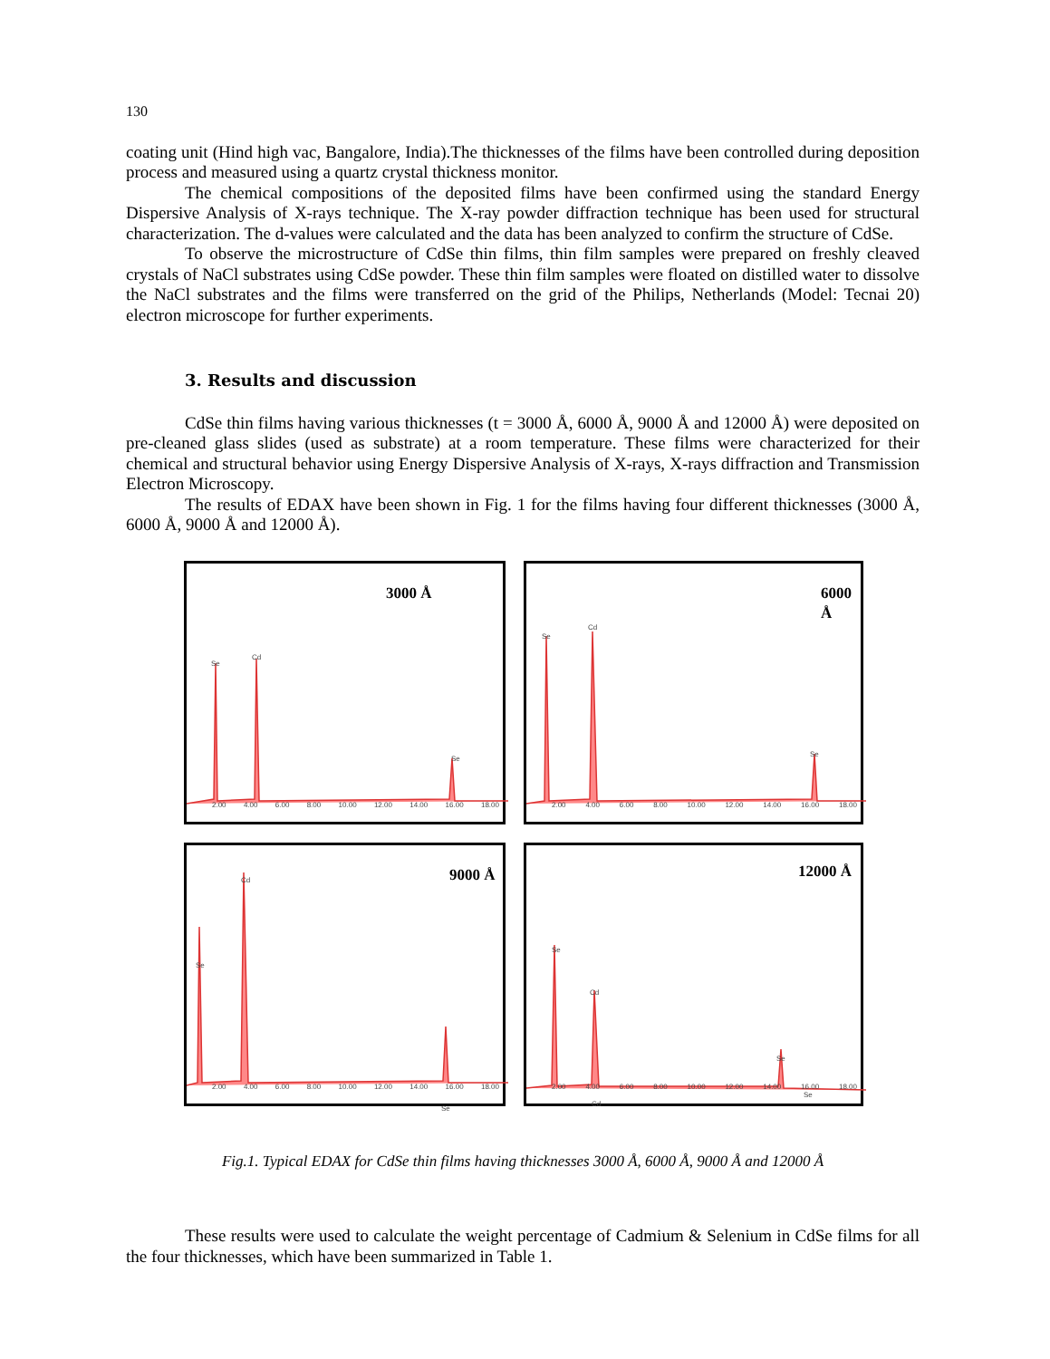130
coating unit (Hind high vac, Bangalore, India).The thicknesses of the films have been controlled during deposition process and measured using a quartz crystal thickness monitor.
The chemical compositions of the deposited films have been confirmed using the standard Energy Dispersive Analysis of X-rays technique. The X-ray powder diffraction technique has been used for structural characterization. The d-values were calculated and the data has been analyzed to confirm the structure of CdSe.
To observe the microstructure of CdSe thin films, thin film samples were prepared on freshly cleaved crystals of NaCl substrates using CdSe powder. These thin film samples were floated on distilled water to dissolve the NaCl substrates and the films were transferred on the grid of the Philips, Netherlands (Model: Tecnai 20) electron microscope for further experiments.
3. Results and discussion
CdSe thin films having various thicknesses (t = 3000 Å, 6000 Å, 9000 Å and 12000 Å) were deposited on pre-cleaned glass slides (used as substrate) at a room temperature. These films were characterized for their chemical and structural behavior using Energy Dispersive Analysis of X-rays, X-rays diffraction and Transmission Electron Microscopy.
The results of EDAX have been shown in Fig. 1 for the films having four different thicknesses (3000 Å, 6000 Å, 9000 Å and 12000 Å).
3000 Å
Se
Cd
Se
2.00 4.00 6.00 8.00 10.00 12.00 14.00 16.00 18.00
6000 Å
Se
Cd
Se
2.00 4.00 6.00 8.00 10.00 12.00 14.00 16.00 18.00
9000 Å
Cd
Se
Se
2.00 4.00 6.00 8.00 10.00 12.00 14.00 16.00 18.00
12000 Å
Se
Cd
Cd
Se
Se
2.00 4.00 6.00 8.00 10.00 12.00 14.00 16.00 18.00
Fig.1. Typical EDAX for CdSe thin films having thicknesses 3000 Å, 6000 Å, 9000 Å and 12000 Å
These results were used to calculate the weight percentage of Cadmium & Selenium in CdSe films for all the four thicknesses, which have been summarized in Table 1.